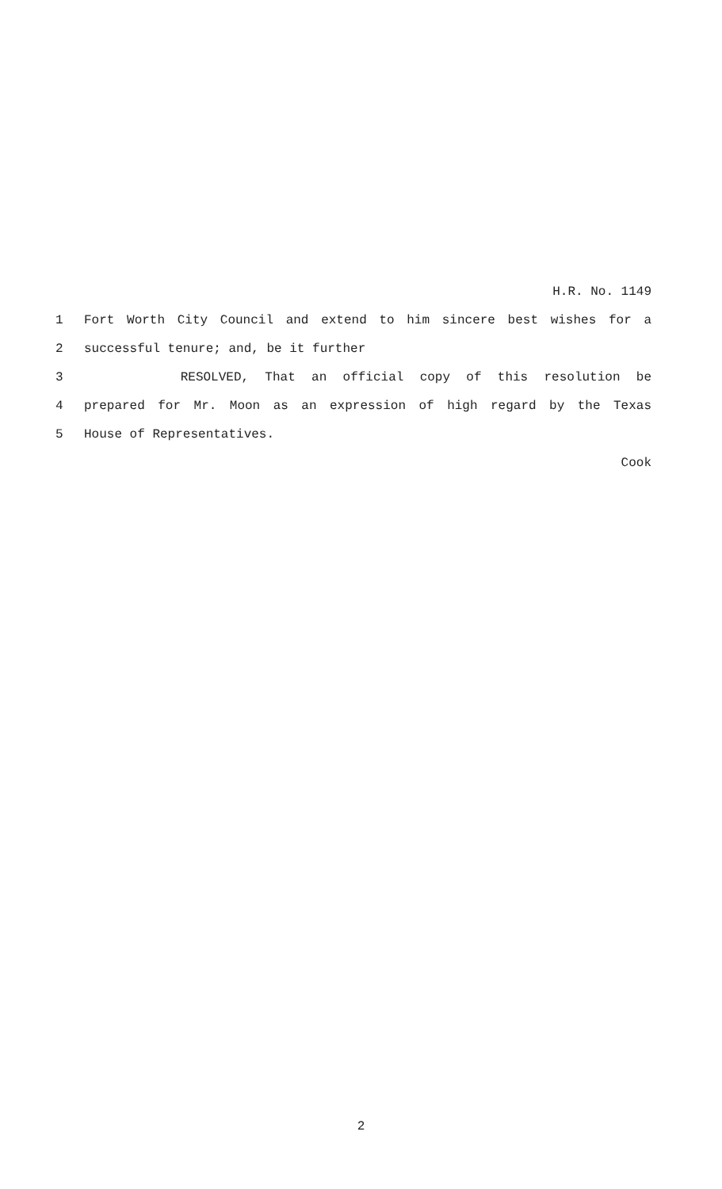H.R. No. 1149
1 Fort Worth City Council and extend to him sincere best wishes for a
2 successful tenure; and, be it further
3 RESOLVED, That an official copy of this resolution be
4 prepared for Mr. Moon as an expression of high regard by the Texas
5 House of Representatives.
Cook
2